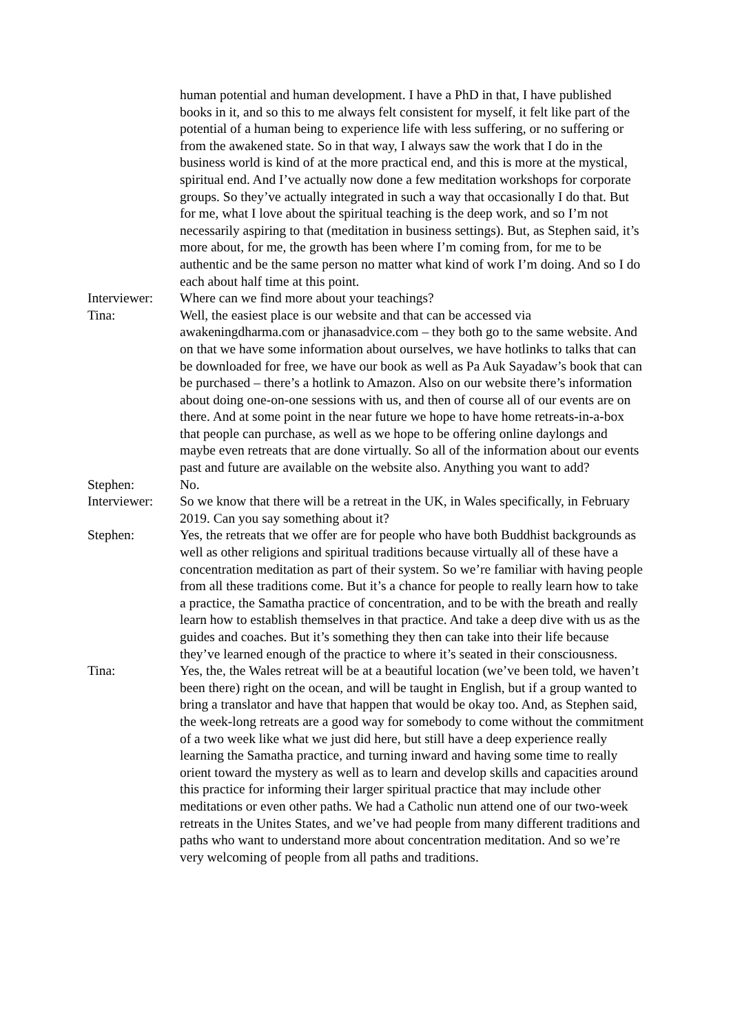human potential and human development. I have a PhD in that, I have published books in it, and so this to me always felt consistent for myself, it felt like part of the potential of a human being to experience life with less suffering, or no suffering or from the awakened state. So in that way, I always saw the work that I do in the business world is kind of at the more practical end, and this is more at the mystical, spiritual end. And I’ve actually now done a few meditation workshops for corporate groups. So they’ve actually integrated in such a way that occasionally I do that. But for me, what I love about the spiritual teaching is the deep work, and so I’m not necessarily aspiring to that (meditation in business settings). But, as Stephen said, it’s more about, for me, the growth has been where I’m coming from, for me to be authentic and be the same person no matter what kind of work I’m doing. And so I do each about half time at this point.
Interviewer:
Where can we find more about your teachings?
Tina: Well, the easiest place is our website and that can be accessed via awakeningdharma.com or jhanasadvice.com – they both go to the same website. And on that we have some information about ourselves, we have hotlinks to talks that can be downloaded for free, we have our book as well as Pa Auk Sayadaw’s book that can be purchased – there’s a hotlink to Amazon. Also on our website there’s information about doing one-on-one sessions with us, and then of course all of our events are on there. And at some point in the near future we hope to have home retreats-in-a-box that people can purchase, as well as we hope to be offering online daylongs and maybe even retreats that are done virtually. So all of the information about our events past and future are available on the website also. Anything you want to add?
Stephen: No.
Interviewer:
So we know that there will be a retreat in the UK, in Wales specifically, in February 2019. Can you say something about it?
Stephen: Yes, the retreats that we offer are for people who have both Buddhist backgrounds as well as other religions and spiritual traditions because virtually all of these have a concentration meditation as part of their system. So we’re familiar with having people from all these traditions come. But it’s a chance for people to really learn how to take a practice, the Samatha practice of concentration, and to be with the breath and really learn how to establish themselves in that practice. And take a deep dive with us as the guides and coaches. But it’s something they then can take into their life because they’ve learned enough of the practice to where it’s seated in their consciousness.
Tina: Yes, the, the Wales retreat will be at a beautiful location (we’ve been told, we haven’t been there) right on the ocean, and will be taught in English, but if a group wanted to bring a translator and have that happen that would be okay too. And, as Stephen said, the week-long retreats are a good way for somebody to come without the commitment of a two week like what we just did here, but still have a deep experience really learning the Samatha practice, and turning inward and having some time to really orient toward the mystery as well as to learn and develop skills and capacities around this practice for informing their larger spiritual practice that may include other meditations or even other paths. We had a Catholic nun attend one of our two-week retreats in the Unites States, and we’ve had people from many different traditions and paths who want to understand more about concentration meditation. And so we’re very welcoming of people from all paths and traditions.